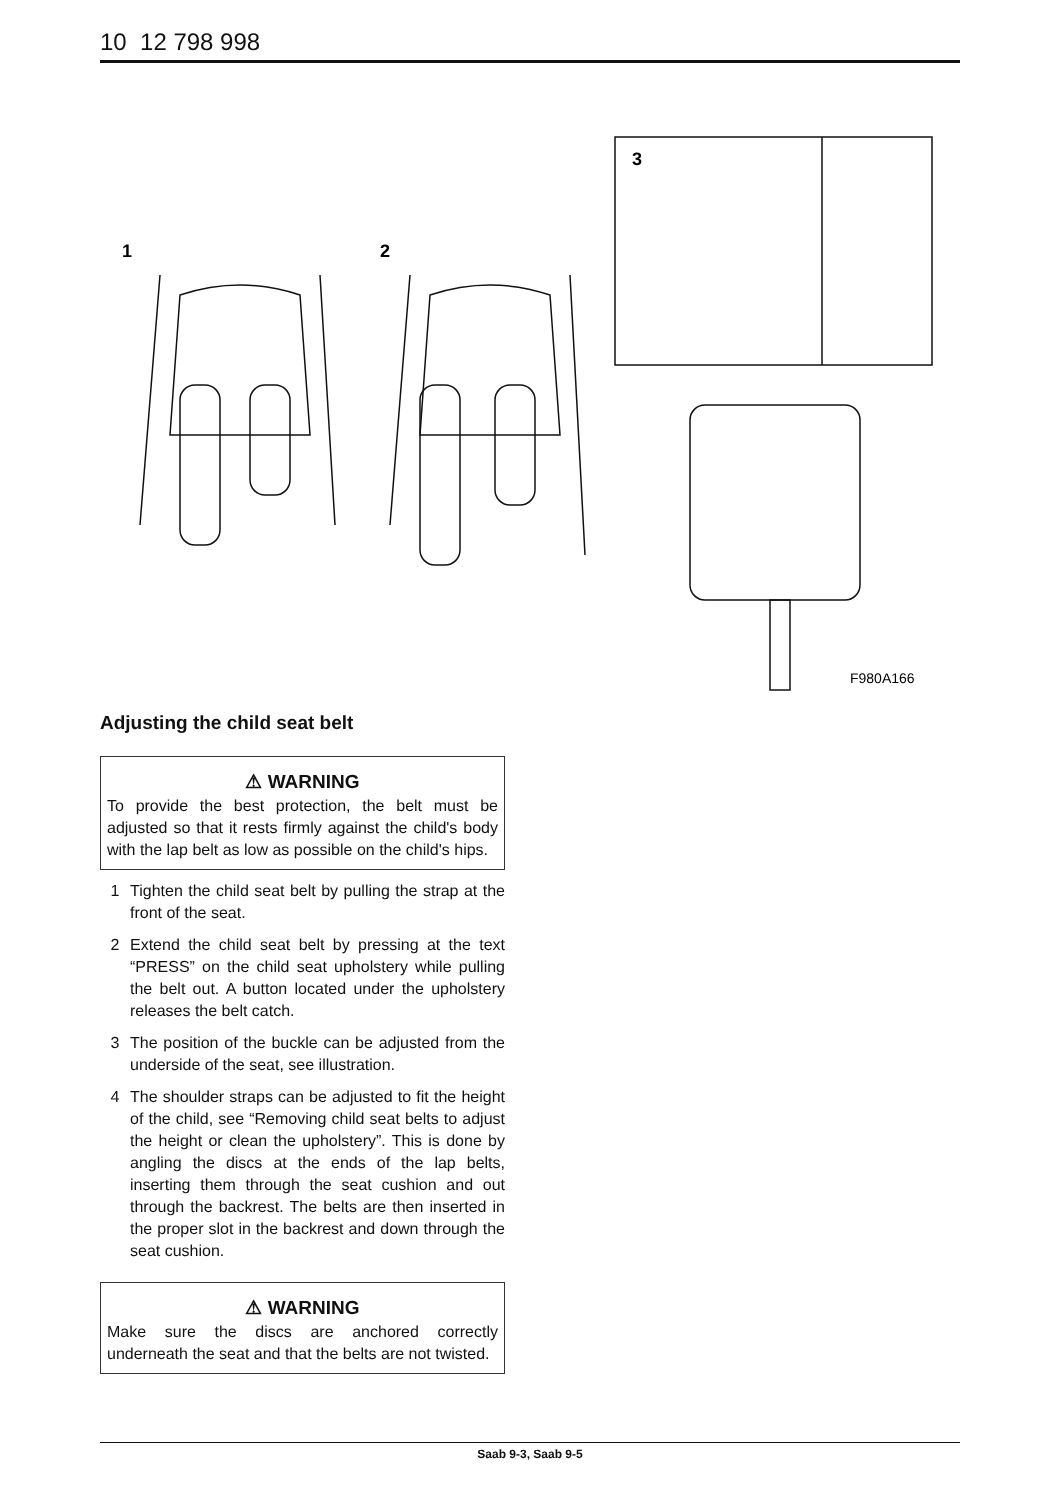10 12 798 998
1
2
3
F980A166
Adjusting the child seat belt
⚠ WARNING
To provide the best protection, the belt must be adjusted so that it rests firmly against the child's body with the lap belt as low as possible on the child's hips.
1 Tighten the child seat belt by pulling the strap at the front of the seat.
2 Extend the child seat belt by pressing at the text “PRESS” on the child seat upholstery while pulling the belt out. A button located under the upholstery releases the belt catch.
3 The position of the buckle can be adjusted from the underside of the seat, see illustration.
4 The shoulder straps can be adjusted to fit the height of the child, see “Removing child seat belts to adjust the height or clean the upholstery”. This is done by angling the discs at the ends of the lap belts, inserting them through the seat cushion and out through the backrest. The belts are then inserted in the proper slot in the backrest and down through the seat cushion.
⚠ WARNING
Make sure the discs are anchored correctly underneath the seat and that the belts are not twisted.
Saab 9-3, Saab 9-5